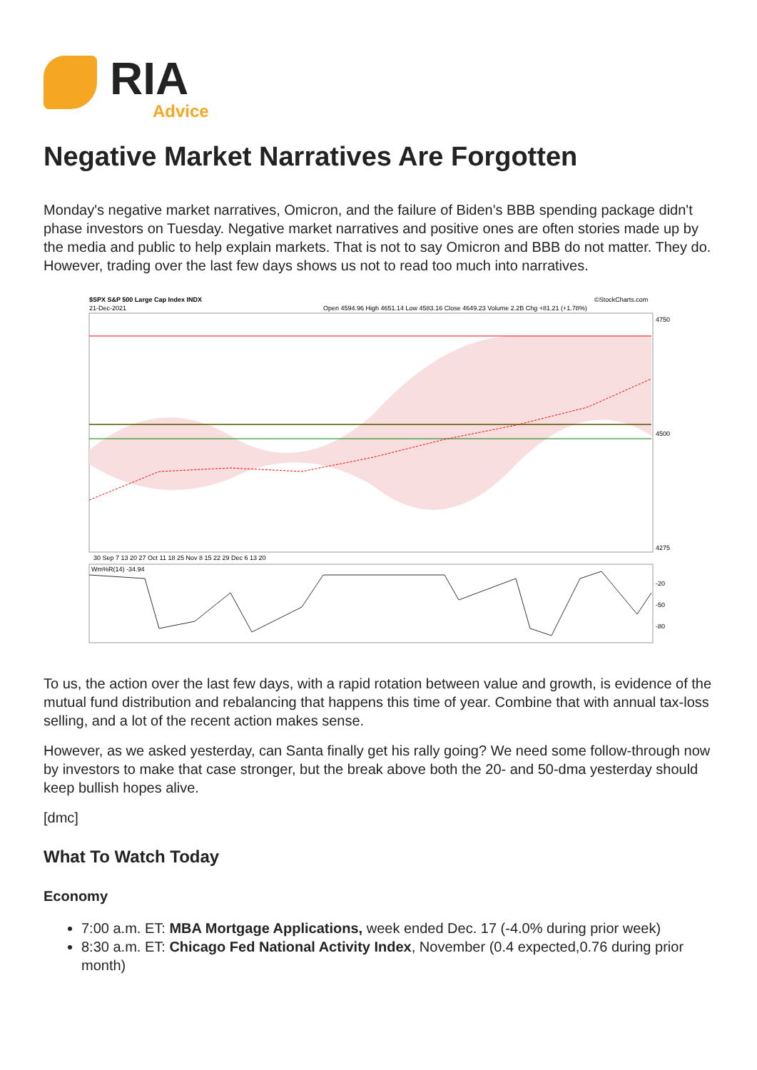RIA
Advice
Negative Market Narratives Are Forgotten
Monday's negative market narratives, Omicron, and the failure of Biden's BBB spending package didn't phase investors on Tuesday. Negative market narratives and positive ones are often stories made up by the media and public to help explain markets. That is not to say Omicron and BBB do not matter. They do. However, trading over the last few days shows us not to read too much into narratives.
$SPX S&P 500 Large Cap Index INDX
©StockCharts.com
21-Dec-2021
Open 4594.96 High 4651.14 Low 4583.16 Close 4649.23 Volume 2.2B Chg +81.21 (+1.78%)
30 Sep 7 13 20 27 Oct 11 18 25 Nov 8 15 22 29 Dec 6 13 20
Wm%R(14) -34.94
-20
-50
-80
4750
4500
4275
To us, the action over the last few days, with a rapid rotation between value and growth, is evidence of the mutual fund distribution and rebalancing that happens this time of year. Combine that with annual tax-loss selling, and a lot of the recent action makes sense.
However, as we asked yesterday, can Santa finally get his rally going? We need some follow-through now by investors to make that case stronger, but the break above both the 20- and 50-dma yesterday should keep bullish hopes alive.
[dmc]
What To Watch Today
Economy
7:00 a.m. ET: MBA Mortgage Applications, week ended Dec. 17 (-4.0% during prior week)
8:30 a.m. ET: Chicago Fed National Activity Index, November (0.4 expected,0.76 during prior month)